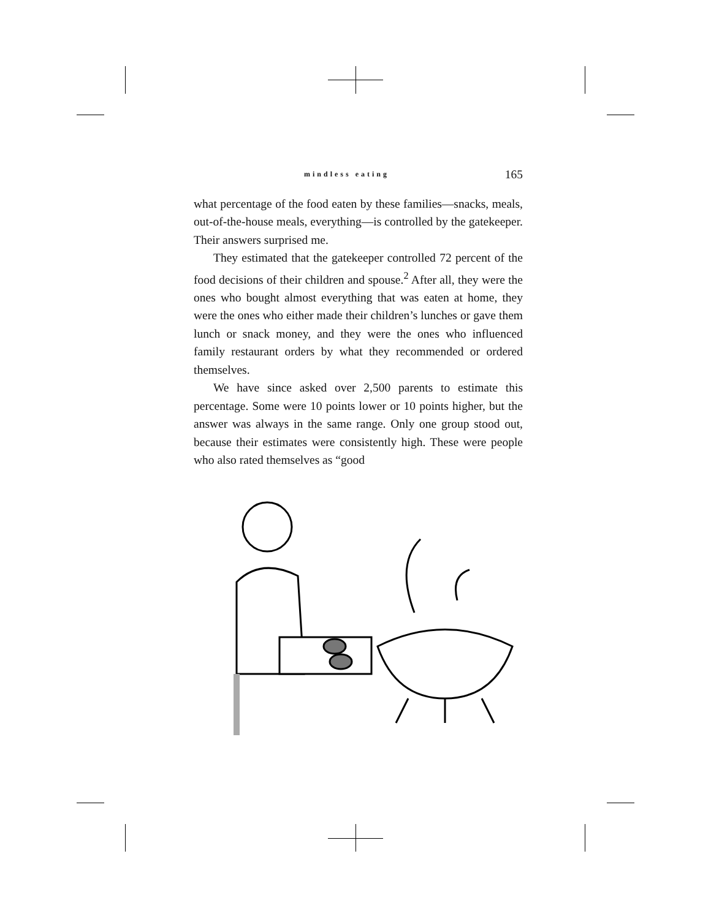mindless eating 165
what percentage of the food eaten by these families—snacks, meals, out-of-the-house meals, everything—is controlled by the gatekeeper. Their answers surprised me.
They estimated that the gatekeeper controlled 72 percent of the food decisions of their children and spouse.<sup>2</sup> After all, they were the ones who bought almost everything that was eaten at home, they were the ones who either made their children’s lunches or gave them lunch or snack money, and they were the ones who influenced family restaurant orders by what they recommended or ordered themselves.
We have since asked over 2,500 parents to estimate this percentage. Some were 10 points lower or 10 points higher, but the answer was always in the same range. Only one group stood out, because their estimates were consistently high. These were people who also rated themselves as “good